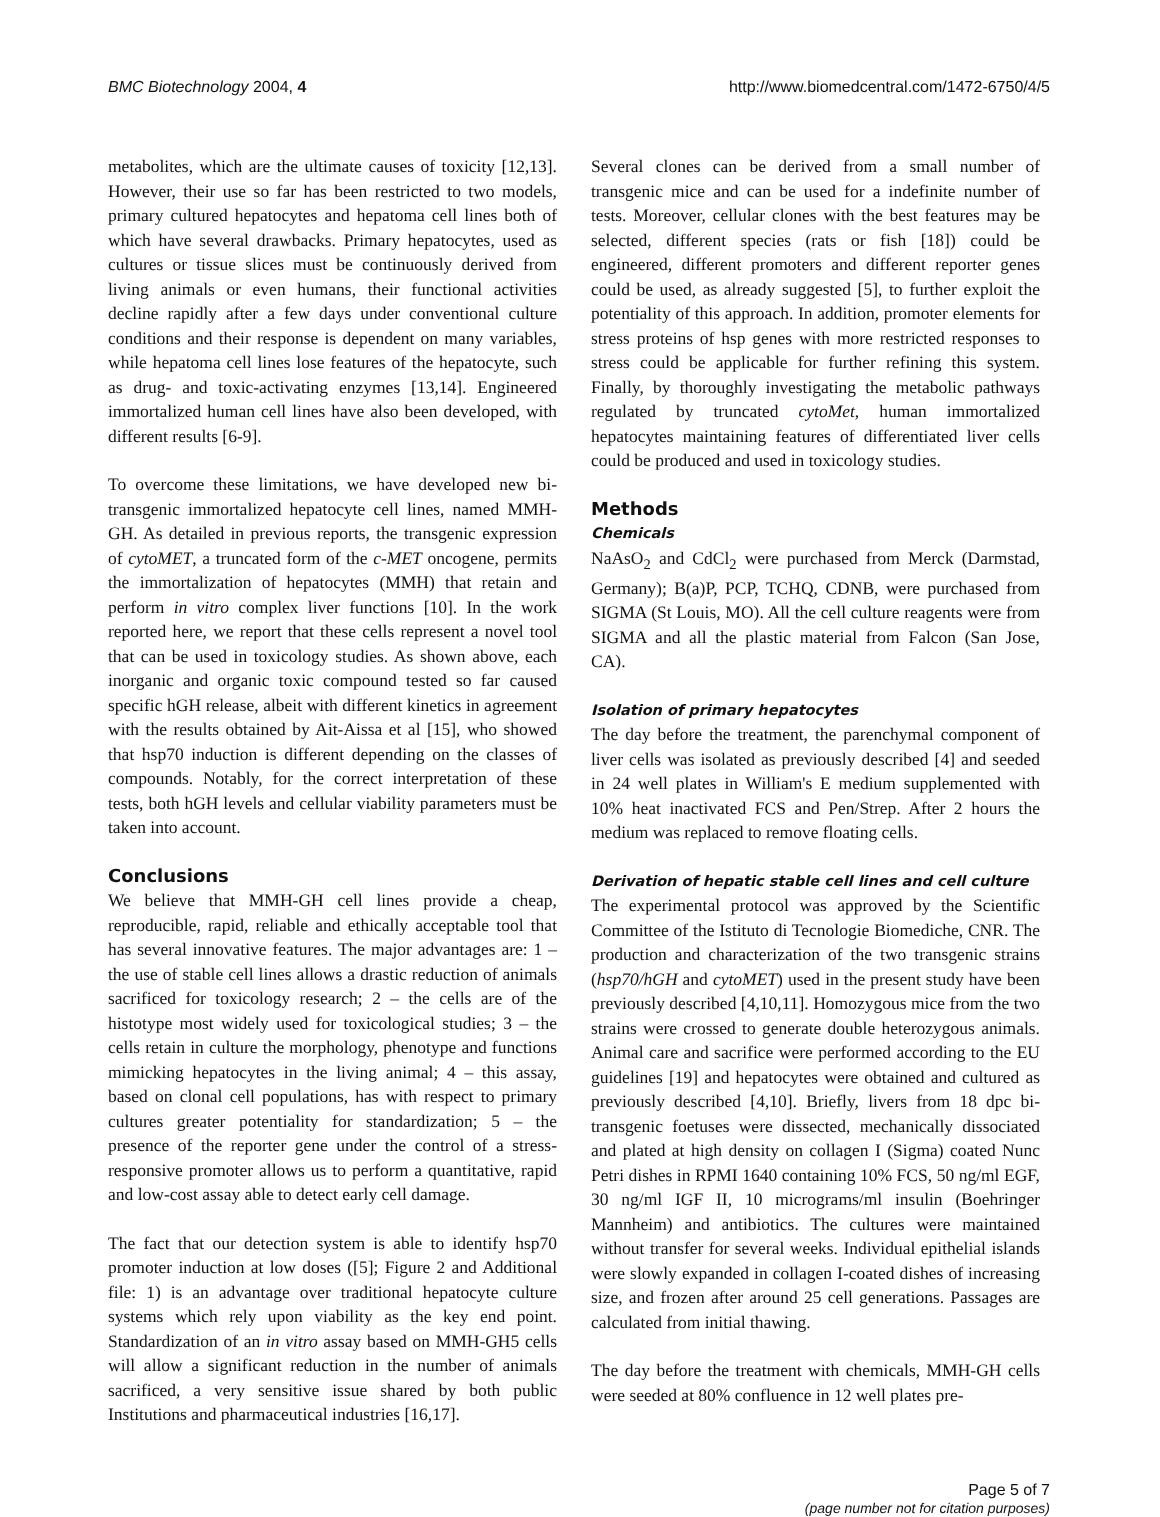BMC Biotechnology 2004, 4 http://www.biomedcentral.com/1472-6750/4/5
metabolites, which are the ultimate causes of toxicity [12,13]. However, their use so far has been restricted to two models, primary cultured hepatocytes and hepatoma cell lines both of which have several drawbacks. Primary hepatocytes, used as cultures or tissue slices must be continuously derived from living animals or even humans, their functional activities decline rapidly after a few days under conventional culture conditions and their response is dependent on many variables, while hepatoma cell lines lose features of the hepatocyte, such as drug- and toxic-activating enzymes [13,14]. Engineered immortalized human cell lines have also been developed, with different results [6-9].
To overcome these limitations, we have developed new bi-transgenic immortalized hepatocyte cell lines, named MMH-GH. As detailed in previous reports, the transgenic expression of cytoMET, a truncated form of the c-MET oncogene, permits the immortalization of hepatocytes (MMH) that retain and perform in vitro complex liver functions [10]. In the work reported here, we report that these cells represent a novel tool that can be used in toxicology studies. As shown above, each inorganic and organic toxic compound tested so far caused specific hGH release, albeit with different kinetics in agreement with the results obtained by Ait-Aissa et al [15], who showed that hsp70 induction is different depending on the classes of compounds. Notably, for the correct interpretation of these tests, both hGH levels and cellular viability parameters must be taken into account.
Conclusions
We believe that MMH-GH cell lines provide a cheap, reproducible, rapid, reliable and ethically acceptable tool that has several innovative features. The major advantages are: 1 – the use of stable cell lines allows a drastic reduction of animals sacrificed for toxicology research; 2 – the cells are of the histotype most widely used for toxicological studies; 3 – the cells retain in culture the morphology, phenotype and functions mimicking hepatocytes in the living animal; 4 – this assay, based on clonal cell populations, has with respect to primary cultures greater potentiality for standardization; 5 – the presence of the reporter gene under the control of a stress-responsive promoter allows us to perform a quantitative, rapid and low-cost assay able to detect early cell damage.
The fact that our detection system is able to identify hsp70 promoter induction at low doses ([5]; Figure 2 and Additional file: 1) is an advantage over traditional hepatocyte culture systems which rely upon viability as the key end point. Standardization of an in vitro assay based on MMH-GH5 cells will allow a significant reduction in the number of animals sacrificed, a very sensitive issue shared by both public Institutions and pharmaceutical industries [16,17].
Several clones can be derived from a small number of transgenic mice and can be used for a indefinite number of tests. Moreover, cellular clones with the best features may be selected, different species (rats or fish [18]) could be engineered, different promoters and different reporter genes could be used, as already suggested [5], to further exploit the potentiality of this approach. In addition, promoter elements for stress proteins of hsp genes with more restricted responses to stress could be applicable for further refining this system. Finally, by thoroughly investigating the metabolic pathways regulated by truncated cytoMet, human immortalized hepatocytes maintaining features of differentiated liver cells could be produced and used in toxicology studies.
Methods
Chemicals
NaAsO<sub>2</sub> and CdCl<sub>2</sub> were purchased from Merck (Darmstad, Germany); B(a)P, PCP, TCHQ, CDNB, were purchased from SIGMA (St Louis, MO). All the cell culture reagents were from SIGMA and all the plastic material from Falcon (San Jose, CA).
Isolation of primary hepatocytes
The day before the treatment, the parenchymal component of liver cells was isolated as previously described [4] and seeded in 24 well plates in William's E medium supplemented with 10% heat inactivated FCS and Pen/Strep. After 2 hours the medium was replaced to remove floating cells.
Derivation of hepatic stable cell lines and cell culture
The experimental protocol was approved by the Scientific Committee of the Istituto di Tecnologie Biomediche, CNR. The production and characterization of the two transgenic strains (hsp70/hGH and cytoMET) used in the present study have been previously described [4,10,11]. Homozygous mice from the two strains were crossed to generate double heterozygous animals. Animal care and sacrifice were performed according to the EU guidelines [19] and hepatocytes were obtained and cultured as previously described [4,10]. Briefly, livers from 18 dpc bi-transgenic foetuses were dissected, mechanically dissociated and plated at high density on collagen I (Sigma) coated Nunc Petri dishes in RPMI 1640 containing 10% FCS, 50 ng/ml EGF, 30 ng/ml IGF II, 10 micrograms/ml insulin (Boehringer Mannheim) and antibiotics. The cultures were maintained without transfer for several weeks. Individual epithelial islands were slowly expanded in collagen I-coated dishes of increasing size, and frozen after around 25 cell generations. Passages are calculated from initial thawing.
The day before the treatment with chemicals, MMH-GH cells were seeded at 80% confluence in 12 well plates pre-
Page 5 of 7
(page number not for citation purposes)